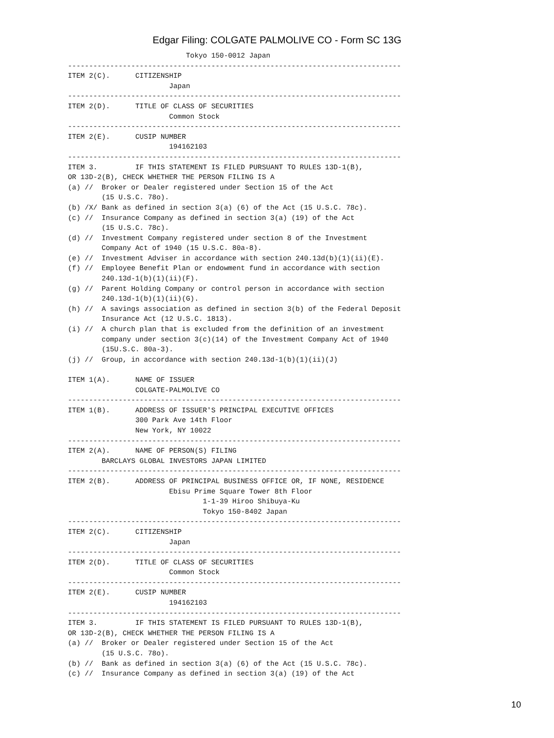Edgar Filing: COLGATE PALMOLIVE CO - Form SC 13G
                            Tokyo 150-0012 Japan
-------------------------------------------------------------------------------
ITEM 2(C).      CITIZENSHIP
                        Japan
-------------------------------------------------------------------------------
ITEM 2(D).      TITLE OF CLASS OF SECURITIES
                        Common Stock
-------------------------------------------------------------------------------
ITEM 2(E).      CUSIP NUMBER
                        194162103
-------------------------------------------------------------------------------
ITEM 3.         IF THIS STATEMENT IS FILED PURSUANT TO RULES 13D-1(B),
OR 13D-2(B), CHECK WHETHER THE PERSON FILING IS A
(a) //  Broker or Dealer registered under Section 15 of the Act
        (15 U.S.C. 78o).
(b) /X/ Bank as defined in section 3(a) (6) of the Act (15 U.S.C. 78c).
(c) //  Insurance Company as defined in section 3(a) (19) of the Act
        (15 U.S.C. 78c).
(d) //  Investment Company registered under section 8 of the Investment
        Company Act of 1940 (15 U.S.C. 80a-8).
(e) //  Investment Adviser in accordance with section 240.13d(b)(1)(ii)(E).
(f) //  Employee Benefit Plan or endowment fund in accordance with section
        240.13d-1(b)(1)(ii)(F).
(g) //  Parent Holding Company or control person in accordance with section
        240.13d-1(b)(1)(ii)(G).
(h) //  A savings association as defined in section 3(b) of the Federal Deposit
        Insurance Act (12 U.S.C. 1813).
(i) //  A church plan that is excluded from the definition of an investment
        company under section 3(c)(14) of the Investment Company Act of 1940
        (15U.S.C. 80a-3).
(j) //  Group, in accordance with section 240.13d-1(b)(1)(ii)(J)

ITEM 1(A).      NAME OF ISSUER
                COLGATE-PALMOLIVE CO
-------------------------------------------------------------------------------
ITEM 1(B).      ADDRESS OF ISSUER'S PRINCIPAL EXECUTIVE OFFICES
                300 Park Ave 14th Floor
                New York, NY 10022
-------------------------------------------------------------------------------
ITEM 2(A).      NAME OF PERSON(S) FILING
        BARCLAYS GLOBAL INVESTORS JAPAN LIMITED
-------------------------------------------------------------------------------
ITEM 2(B).      ADDRESS OF PRINCIPAL BUSINESS OFFICE OR, IF NONE, RESIDENCE
                        Ebisu Prime Square Tower 8th Floor
                                1-1-39 Hiroo Shibuya-Ku
                                Tokyo 150-8402 Japan
-------------------------------------------------------------------------------
ITEM 2(C).      CITIZENSHIP
                        Japan
-------------------------------------------------------------------------------
ITEM 2(D).      TITLE OF CLASS OF SECURITIES
                        Common Stock
-------------------------------------------------------------------------------
ITEM 2(E).      CUSIP NUMBER
                        194162103
-------------------------------------------------------------------------------
ITEM 3.         IF THIS STATEMENT IS FILED PURSUANT TO RULES 13D-1(B),
OR 13D-2(B), CHECK WHETHER THE PERSON FILING IS A
(a) //  Broker or Dealer registered under Section 15 of the Act
        (15 U.S.C. 78o).
(b) //  Bank as defined in section 3(a) (6) of the Act (15 U.S.C. 78c).
(c) //  Insurance Company as defined in section 3(a) (19) of the Act
10